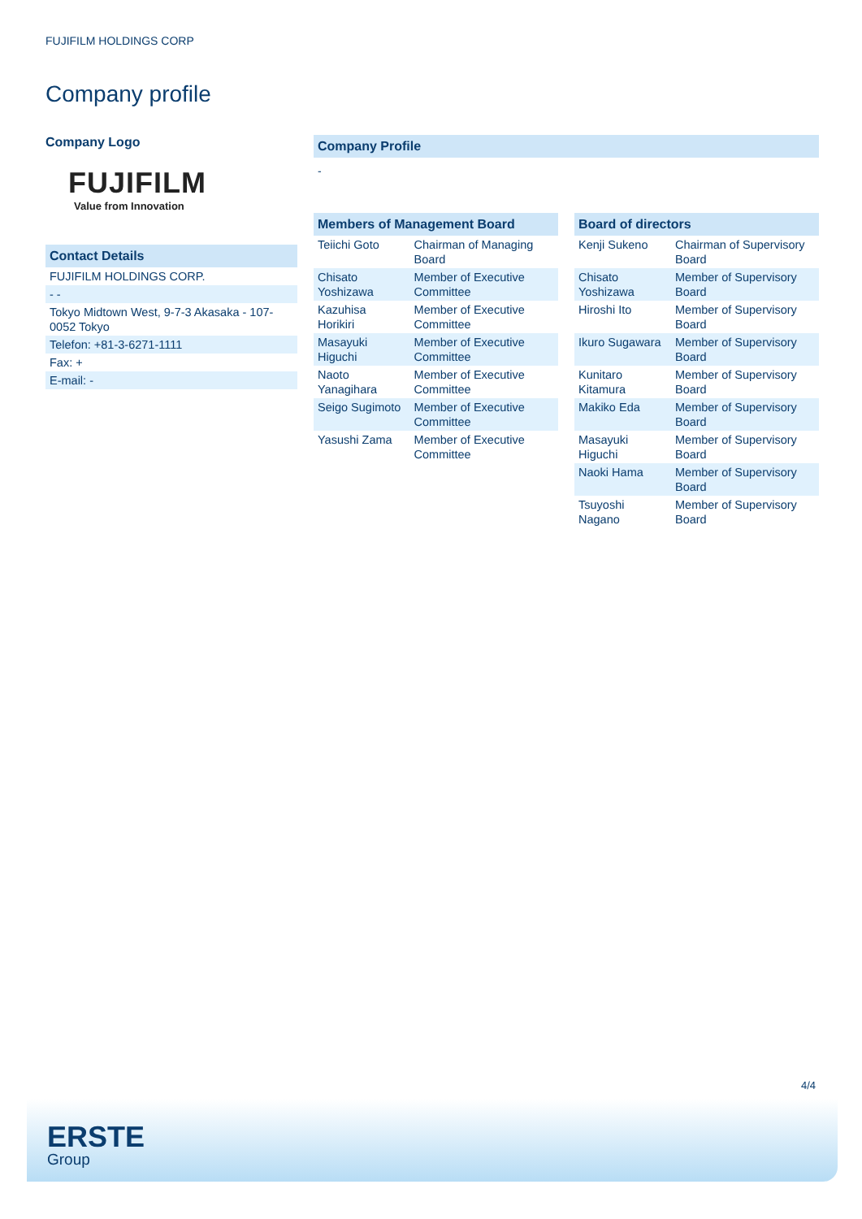FUJIFILM HOLDINGS CORP
Company profile
Company Logo
FUJIFILM
Value from Innovation
Contact Details
| FUJIFILM HOLDINGS CORP. |
| - - |
| Tokyo Midtown West, 9-7-3 Akasaka - 107-0052 Tokyo |
| Telefon: +81-3-6271-1111 |
| Fax: + |
| E-mail: - |
Company Profile
-
Members of Management Board
| Teiichi Goto | Chairman of Managing Board |
| Chisato Yoshizawa | Member of Executive Committee |
| Kazuhisa Horikiri | Member of Executive Committee |
| Masayuki Higuchi | Member of Executive Committee |
| Naoto Yanagihara | Member of Executive Committee |
| Seigo Sugimoto | Member of Executive Committee |
| Yasushi Zama | Member of Executive Committee |
Board of directors
| Kenji Sukeno | Chairman of Supervisory Board |
| Chisato Yoshizawa | Member of Supervisory Board |
| Hiroshi Ito | Member of Supervisory Board |
| Ikuro Sugawara | Member of Supervisory Board |
| Kunitaro Kitamura | Member of Supervisory Board |
| Makiko Eda | Member of Supervisory Board |
| Masayuki Higuchi | Member of Supervisory Board |
| Naoki Hama | Member of Supervisory Board |
| Tsuyoshi Nagano | Member of Supervisory Board |
4/4
ERSTE
Group